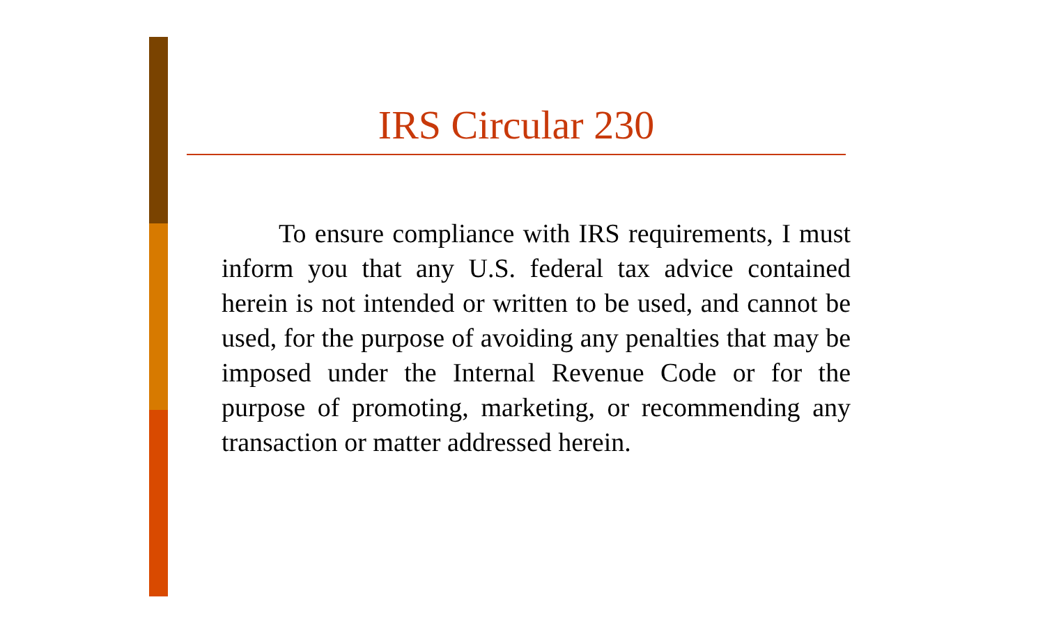IRS Circular 230
To ensure compliance with IRS requirements, I must inform you that any U.S. federal tax advice contained herein is not intended or written to be used, and cannot be used, for the purpose of avoiding any penalties that may be imposed under the Internal Revenue Code or for the purpose of promoting, marketing, or recommending any transaction or matter addressed herein.